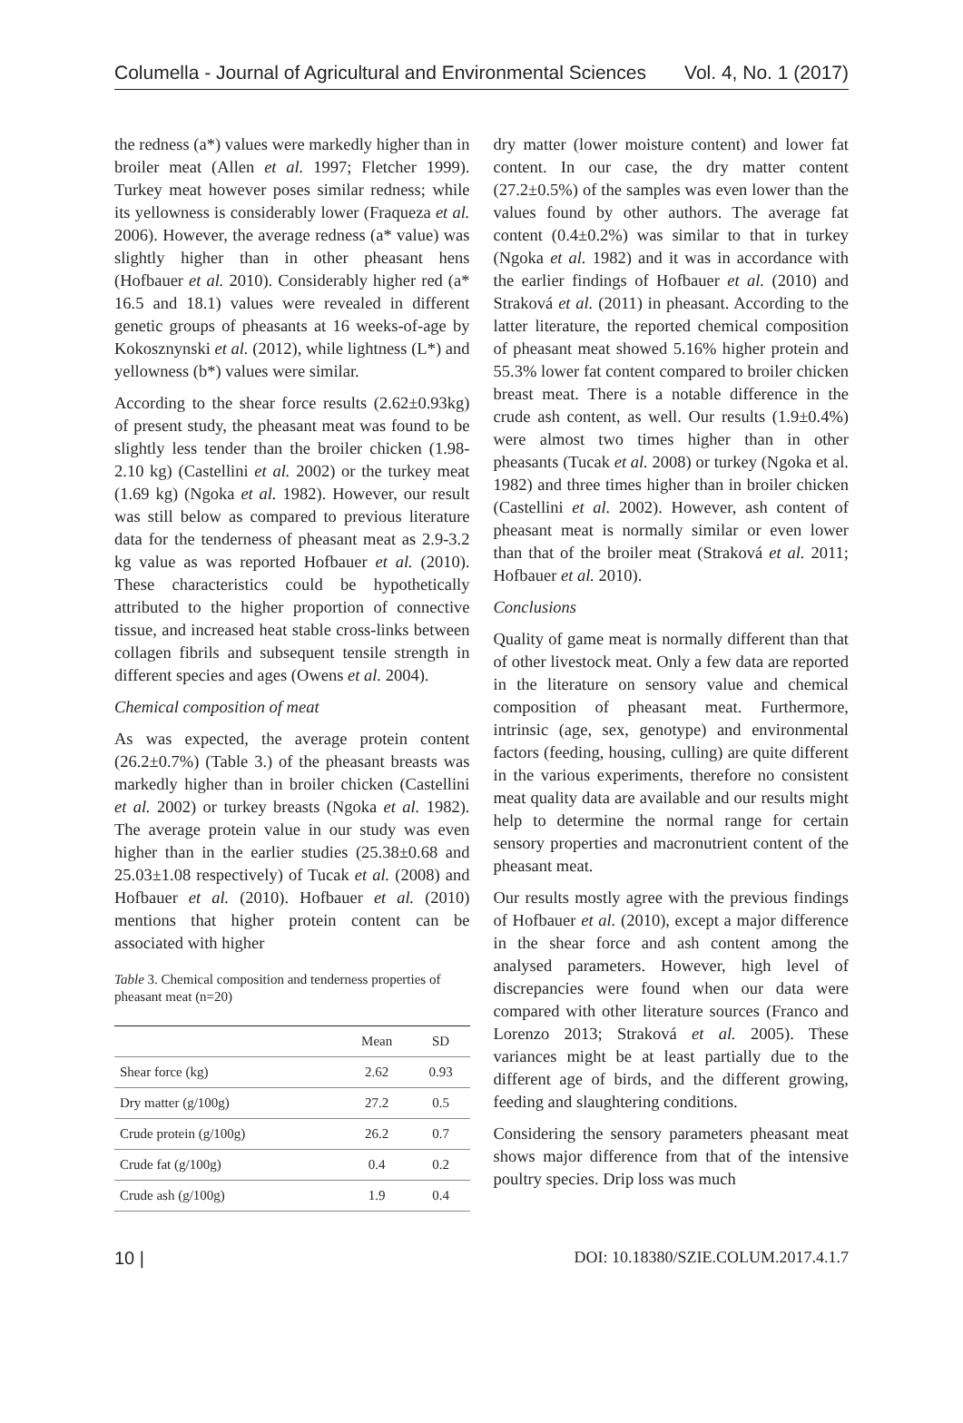Columella - Journal of Agricultural and Environmental Sciences Vol. 4, No. 1 (2017)
the redness (a*) values were markedly higher than in broiler meat (Allen et al. 1997; Fletcher 1999). Turkey meat however poses similar redness; while its yellowness is considerably lower (Fraqueza et al. 2006). However, the average redness (a* value) was slightly higher than in other pheasant hens (Hofbauer et al. 2010). Considerably higher red (a* 16.5 and 18.1) values were revealed in different genetic groups of pheasants at 16 weeks-of-age by Kokosznynski et al. (2012), while lightness (L*) and yellowness (b*) values were similar.
According to the shear force results (2.62±0.93kg) of present study, the pheasant meat was found to be slightly less tender than the broiler chicken (1.98-2.10 kg) (Castellini et al. 2002) or the turkey meat (1.69 kg) (Ngoka et al. 1982). However, our result was still below as compared to previous literature data for the tenderness of pheasant meat as 2.9-3.2 kg value as was reported Hofbauer et al. (2010). These characteristics could be hypothetically attributed to the higher proportion of connective tissue, and increased heat stable cross-links between collagen fibrils and subsequent tensile strength in different species and ages (Owens et al. 2004).
Chemical composition of meat
As was expected, the average protein content (26.2±0.7%) (Table 3.) of the pheasant breasts was markedly higher than in broiler chicken (Castellini et al. 2002) or turkey breasts (Ngoka et al. 1982). The average protein value in our study was even higher than in the earlier studies (25.38±0.68 and 25.03±1.08 respectively) of Tucak et al. (2008) and Hofbauer et al. (2010). Hofbauer et al. (2010) mentions that higher protein content can be associated with higher
Table 3. Chemical composition and tenderness properties of pheasant meat (n=20)
| | Mean | SD |
| --- | --- | --- |
| Shear force (kg) | 2.62 | 0.93 |
| Dry matter (g/100g) | 27.2 | 0.5 |
| Crude protein (g/100g) | 26.2 | 0.7 |
| Crude fat (g/100g) | 0.4 | 0.2 |
| Crude ash (g/100g) | 1.9 | 0.4 |
dry matter (lower moisture content) and lower fat content. In our case, the dry matter content (27.2±0.5%) of the samples was even lower than the values found by other authors. The average fat content (0.4±0.2%) was similar to that in turkey (Ngoka et al. 1982) and it was in accordance with the earlier findings of Hofbauer et al. (2010) and Straková et al. (2011) in pheasant. According to the latter literature, the reported chemical composition of pheasant meat showed 5.16% higher protein and 55.3% lower fat content compared to broiler chicken breast meat. There is a notable difference in the crude ash content, as well. Our results (1.9±0.4%) were almost two times higher than in other pheasants (Tucak et al. 2008) or turkey (Ngoka et al. 1982) and three times higher than in broiler chicken (Castellini et al. 2002). However, ash content of pheasant meat is normally similar or even lower than that of the broiler meat (Straková et al. 2011; Hofbauer et al. 2010).
Conclusions
Quality of game meat is normally different than that of other livestock meat. Only a few data are reported in the literature on sensory value and chemical composition of pheasant meat. Furthermore, intrinsic (age, sex, genotype) and environmental factors (feeding, housing, culling) are quite different in the various experiments, therefore no consistent meat quality data are available and our results might help to determine the normal range for certain sensory properties and macronutrient content of the pheasant meat.
Our results mostly agree with the previous findings of Hofbauer et al. (2010), except a major difference in the shear force and ash content among the analysed parameters. However, high level of discrepancies were found when our data were compared with other literature sources (Franco and Lorenzo 2013; Straková et al. 2005). These variances might be at least partially due to the different age of birds, and the different growing, feeding and slaughtering conditions.
Considering the sensory parameters pheasant meat shows major difference from that of the intensive poultry species. Drip loss was much
10 | DOI: 10.18380/SZIE.COLUM.2017.4.1.7